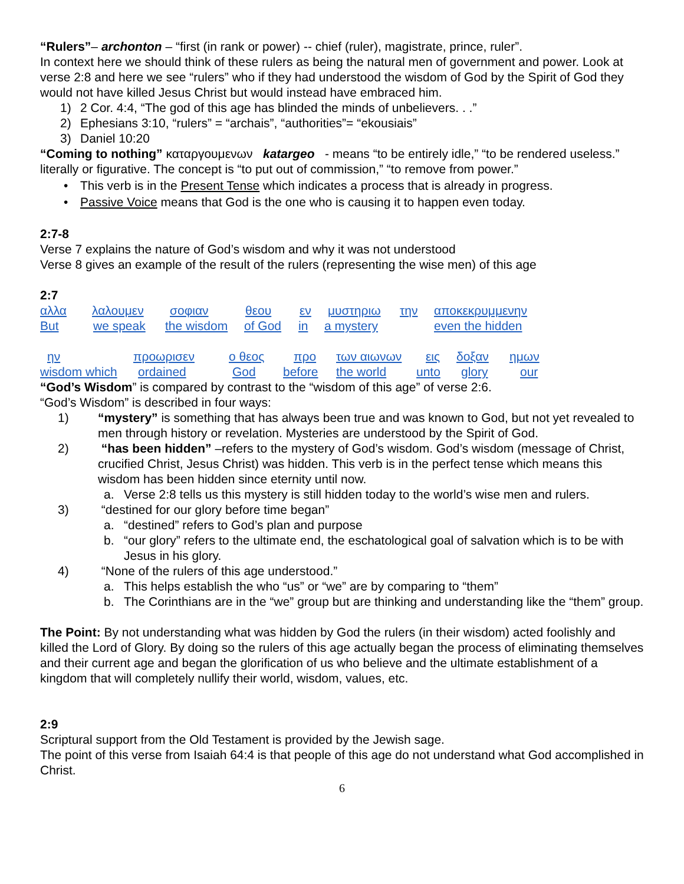“Rulers”– archonton – “first (in rank or power) -- chief (ruler), magistrate, prince, ruler”.
In context here we should think of these rulers as being the natural men of government and power. Look at verse 2:8 and here we see “rulers” who if they had understood the wisdom of God by the Spirit of God they would not have killed Jesus Christ but would instead have embraced him.
1) 2 Cor. 4:4, “The god of this age has blinded the minds of unbelievers. . .”
2) Ephesians 3:10, “rulers” = “archais”, “authorities”= “ekousiais”
3) Daniel 10:20
“Coming to nothing” καταργουμενων katargeo - means “to be entirely idle,” “to be rendered useless.” literally or figurative. The concept is “to put out of commission,” “to remove from power.”
• This verb is in the Present Tense which indicates a process that is already in progress.
• Passive Voice means that God is the one who is causing it to happen even today.
2:7-8
Verse 7 explains the nature of God’s wisdom and why it was not understood
Verse 8 gives an example of the result of the rulers (representing the wise men) of this age
2:7
αλλα λαλουμεν σοφιαν θεου εν μυστηριω την αποκεκρυμμενην
But we speak the wisdom of God in a mystery even the hidden
ην προωρισεν ο θεος προ των αιωνων εις δοξαν ημων
wisdom which ordained God before the world unto glory our
“God’s Wisdom” is compared by contrast to the “wisdom of this age” of verse 2:6.
“God’s Wisdom” is described in four ways:
1) “mystery” is something that has always been true and was known to God, but not yet revealed to men through history or revelation. Mysteries are understood by the Spirit of God.
2) “has been hidden” –refers to the mystery of God’s wisdom. God’s wisdom (message of Christ, crucified Christ, Jesus Christ) was hidden. This verb is in the perfect tense which means this wisdom has been hidden since eternity until now.
a. Verse 2:8 tells us this mystery is still hidden today to the world’s wise men and rulers.
3) “destined for our glory before time began”
a. “destined” refers to God’s plan and purpose
b. “our glory” refers to the ultimate end, the eschatological goal of salvation which is to be with Jesus in his glory.
4) “None of the rulers of this age understood.”
a. This helps establish the who “us” or “we” are by comparing to “them”
b. The Corinthians are in the “we” group but are thinking and understanding like the “them” group.
The Point: By not understanding what was hidden by God the rulers (in their wisdom) acted foolishly and killed the Lord of Glory. By doing so the rulers of this age actually began the process of eliminating themselves and their current age and began the glorification of us who believe and the ultimate establishment of a kingdom that will completely nullify their world, wisdom, values, etc.
2:9
Scriptural support from the Old Testament is provided by the Jewish sage.
The point of this verse from Isaiah 64:4 is that people of this age do not understand what God accomplished in Christ.
6